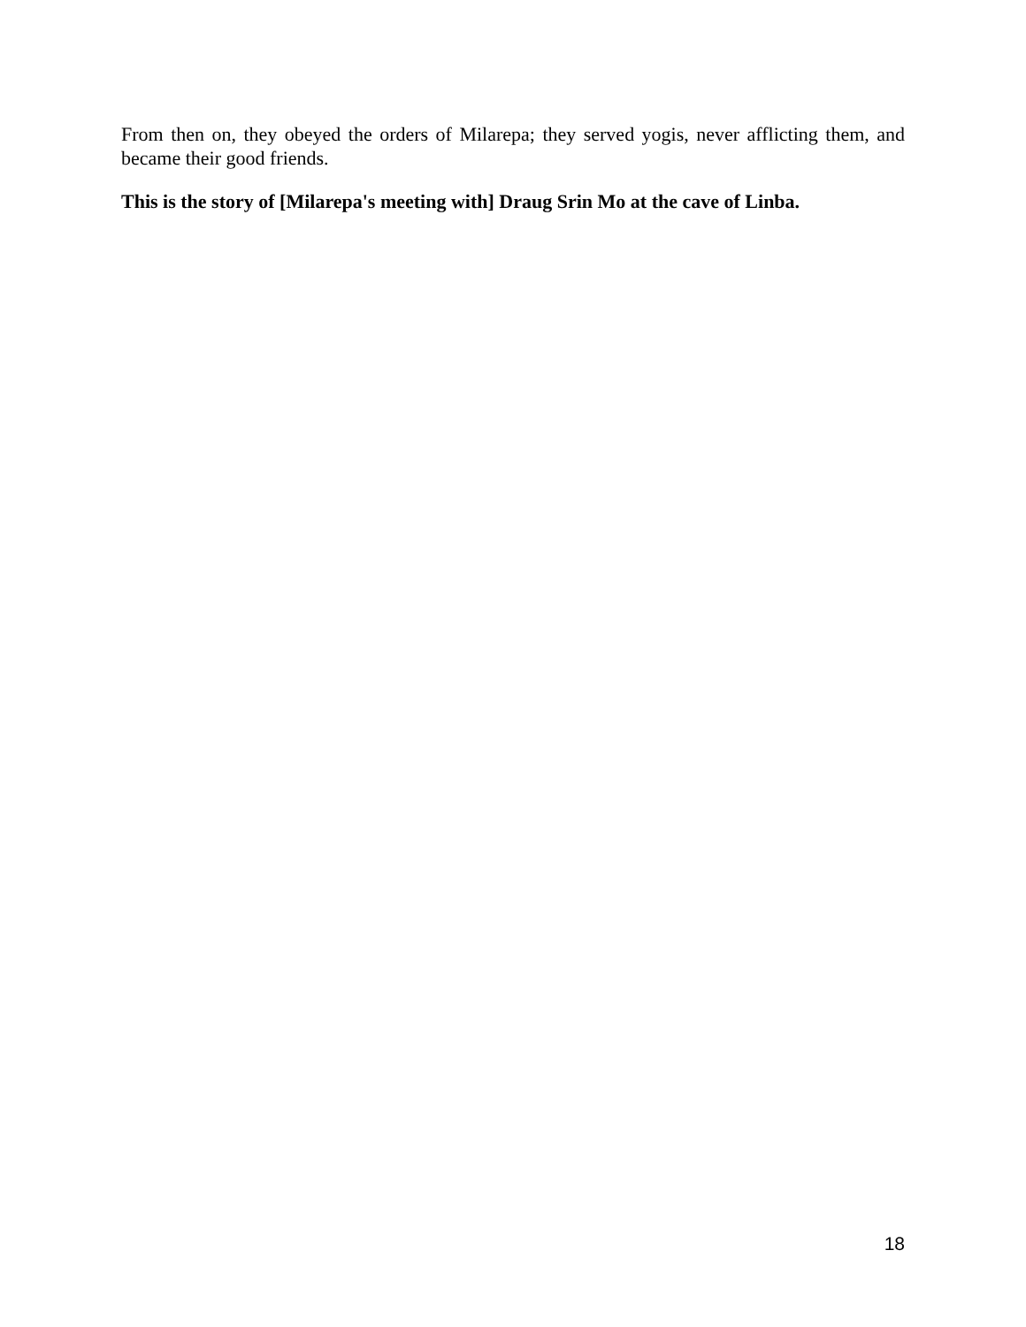From then on, they obeyed the orders of Milarepa; they served yogis, never afflicting them, and became their good friends.
This is the story of [Milarepa's meeting with] Draug Srin Mo at the cave of Linba.
18